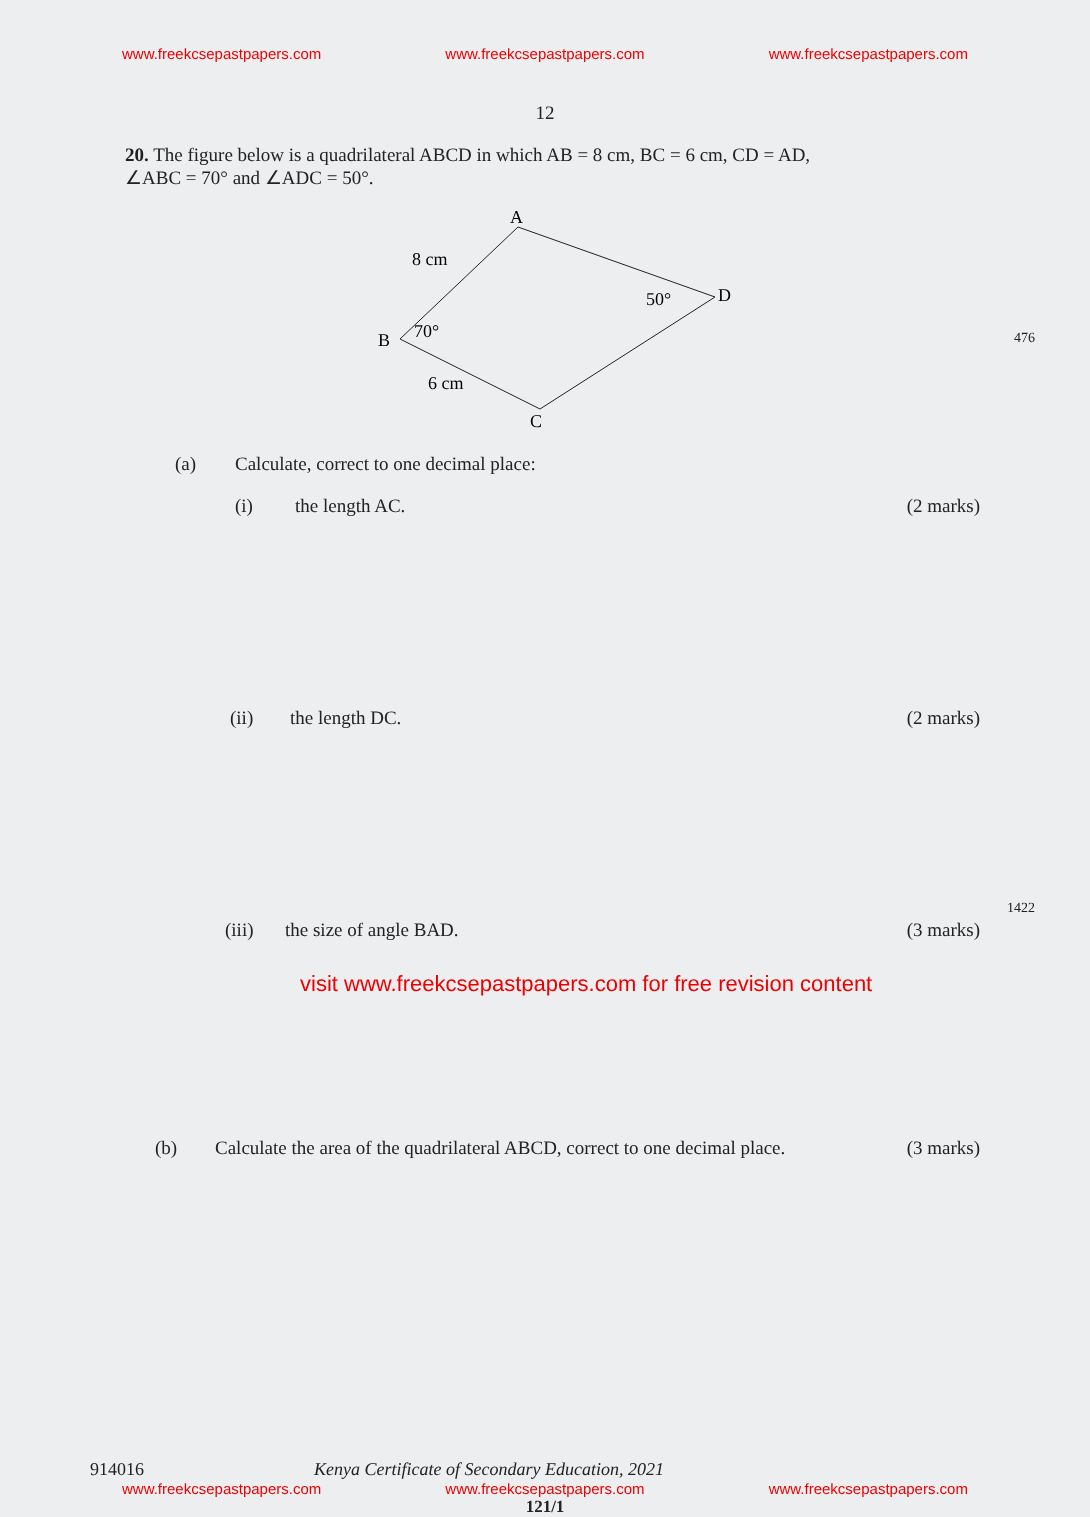www.freekcsepastpapers.com www.freekcsepastpapers.com www.freekcsepastpapers.com
12
20. The figure below is a quadrilateral ABCD in which AB = 8 cm, BC = 6 cm, CD = AD, ∠ABC = 70° and ∠ADC = 50°.
A
B
C
D
8 cm
6 cm
70°
50°
(a) Calculate, correct to one decimal place:
(i) the length AC. (2 marks)
(ii) the length DC. (2 marks)
(iii) the size of angle BAD. (3 marks)
visit www.freekcsepastpapers.com for free revision content
(b) Calculate the area of the quadrilateral ABCD, correct to one decimal place. (3 marks)
914016 Kenya Certificate of Secondary Education, 2021
www.freekcsepastpapers.com www.freekcsepastpapers.com www.freekcsepastpapers.com
121/1
476
1422